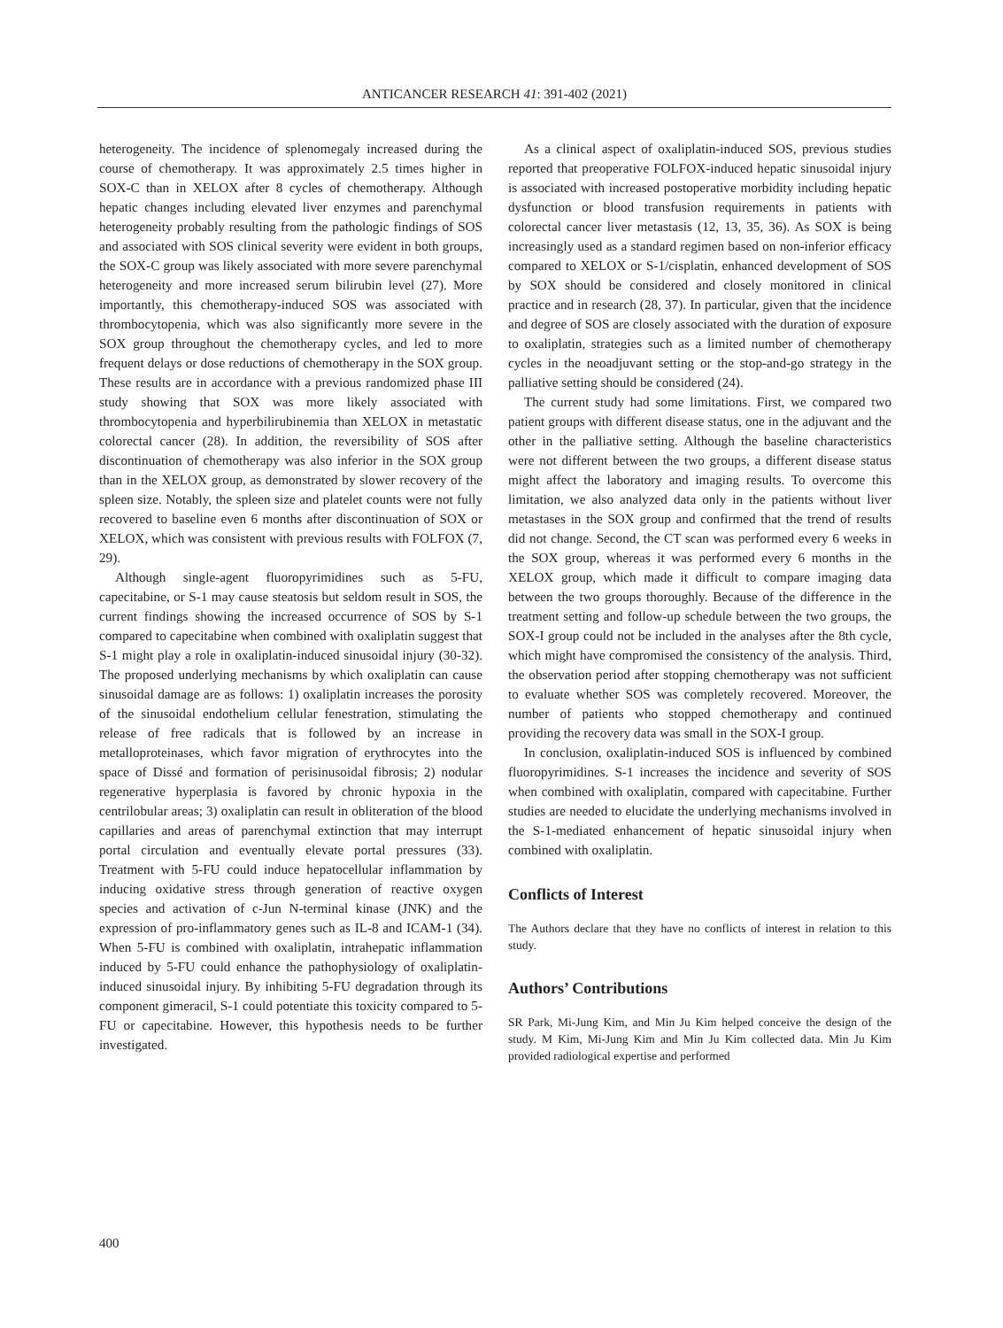ANTICANCER RESEARCH 41: 391-402 (2021)
heterogeneity. The incidence of splenomegaly increased during the course of chemotherapy. It was approximately 2.5 times higher in SOX-C than in XELOX after 8 cycles of chemotherapy. Although hepatic changes including elevated liver enzymes and parenchymal heterogeneity probably resulting from the pathologic findings of SOS and associated with SOS clinical severity were evident in both groups, the SOX-C group was likely associated with more severe parenchymal heterogeneity and more increased serum bilirubin level (27). More importantly, this chemotherapy-induced SOS was associated with thrombocytopenia, which was also significantly more severe in the SOX group throughout the chemotherapy cycles, and led to more frequent delays or dose reductions of chemotherapy in the SOX group. These results are in accordance with a previous randomized phase III study showing that SOX was more likely associated with thrombocytopenia and hyperbilirubinemia than XELOX in metastatic colorectal cancer (28). In addition, the reversibility of SOS after discontinuation of chemotherapy was also inferior in the SOX group than in the XELOX group, as demonstrated by slower recovery of the spleen size. Notably, the spleen size and platelet counts were not fully recovered to baseline even 6 months after discontinuation of SOX or XELOX, which was consistent with previous results with FOLFOX (7, 29).
Although single-agent fluoropyrimidines such as 5-FU, capecitabine, or S-1 may cause steatosis but seldom result in SOS, the current findings showing the increased occurrence of SOS by S-1 compared to capecitabine when combined with oxaliplatin suggest that S-1 might play a role in oxaliplatin-induced sinusoidal injury (30-32). The proposed underlying mechanisms by which oxaliplatin can cause sinusoidal damage are as follows: 1) oxaliplatin increases the porosity of the sinusoidal endothelium cellular fenestration, stimulating the release of free radicals that is followed by an increase in metalloproteinases, which favor migration of erythrocytes into the space of Dissé and formation of perisinusoidal fibrosis; 2) nodular regenerative hyperplasia is favored by chronic hypoxia in the centrilobular areas; 3) oxaliplatin can result in obliteration of the blood capillaries and areas of parenchymal extinction that may interrupt portal circulation and eventually elevate portal pressures (33). Treatment with 5-FU could induce hepatocellular inflammation by inducing oxidative stress through generation of reactive oxygen species and activation of c-Jun N-terminal kinase (JNK) and the expression of pro-inflammatory genes such as IL-8 and ICAM-1 (34). When 5-FU is combined with oxaliplatin, intrahepatic inflammation induced by 5-FU could enhance the pathophysiology of oxaliplatin-induced sinusoidal injury. By inhibiting 5-FU degradation through its component gimeracil, S-1 could potentiate this toxicity compared to 5-FU or capecitabine. However, this hypothesis needs to be further investigated.
As a clinical aspect of oxaliplatin-induced SOS, previous studies reported that preoperative FOLFOX-induced hepatic sinusoidal injury is associated with increased postoperative morbidity including hepatic dysfunction or blood transfusion requirements in patients with colorectal cancer liver metastasis (12, 13, 35, 36). As SOX is being increasingly used as a standard regimen based on non-inferior efficacy compared to XELOX or S-1/cisplatin, enhanced development of SOS by SOX should be considered and closely monitored in clinical practice and in research (28, 37). In particular, given that the incidence and degree of SOS are closely associated with the duration of exposure to oxaliplatin, strategies such as a limited number of chemotherapy cycles in the neoadjuvant setting or the stop-and-go strategy in the palliative setting should be considered (24).
The current study had some limitations. First, we compared two patient groups with different disease status, one in the adjuvant and the other in the palliative setting. Although the baseline characteristics were not different between the two groups, a different disease status might affect the laboratory and imaging results. To overcome this limitation, we also analyzed data only in the patients without liver metastases in the SOX group and confirmed that the trend of results did not change. Second, the CT scan was performed every 6 weeks in the SOX group, whereas it was performed every 6 months in the XELOX group, which made it difficult to compare imaging data between the two groups thoroughly. Because of the difference in the treatment setting and follow-up schedule between the two groups, the SOX-I group could not be included in the analyses after the 8th cycle, which might have compromised the consistency of the analysis. Third, the observation period after stopping chemotherapy was not sufficient to evaluate whether SOS was completely recovered. Moreover, the number of patients who stopped chemotherapy and continued providing the recovery data was small in the SOX-I group.
In conclusion, oxaliplatin-induced SOS is influenced by combined fluoropyrimidines. S-1 increases the incidence and severity of SOS when combined with oxaliplatin, compared with capecitabine. Further studies are needed to elucidate the underlying mechanisms involved in the S-1-mediated enhancement of hepatic sinusoidal injury when combined with oxaliplatin.
Conflicts of Interest
The Authors declare that they have no conflicts of interest in relation to this study.
Authors’ Contributions
SR Park, Mi-Jung Kim, and Min Ju Kim helped conceive the design of the study. M Kim, Mi-Jung Kim and Min Ju Kim collected data. Min Ju Kim provided radiological expertise and performed
400